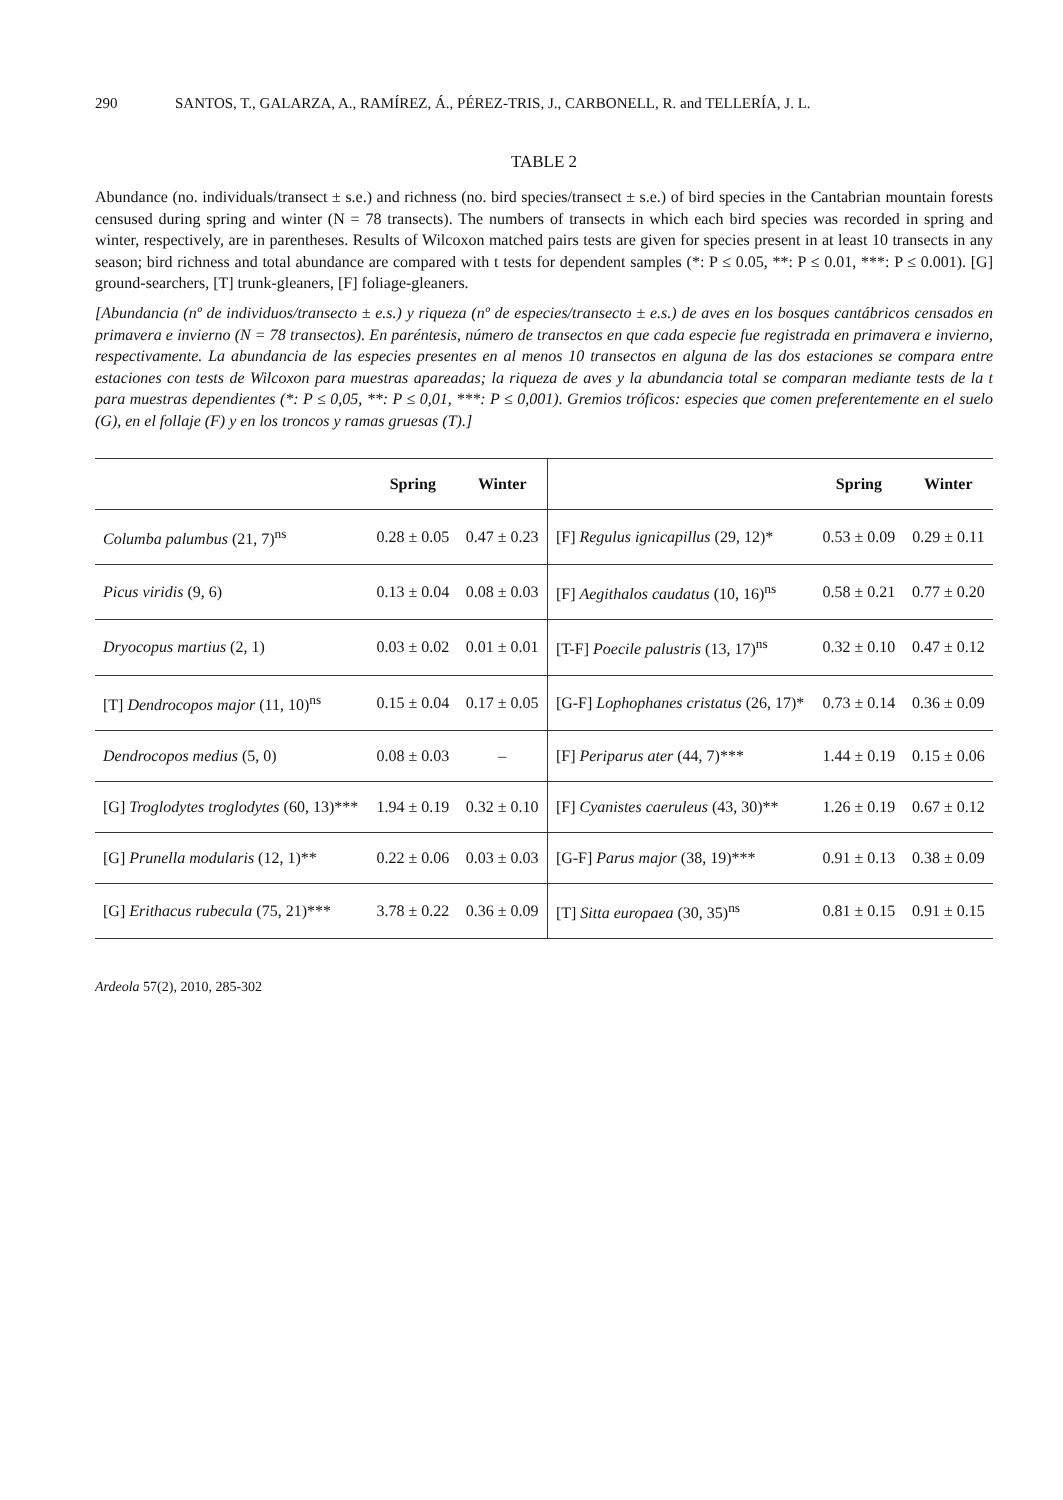290 SANTOS, T., GALARZA, A., RAMÍREZ, Á., PÉREZ-TRIS, J., CARBONELL, R. and TELLERÍA, J. L.
TABLE 2
Abundance (no. individuals/transect ± s.e.) and richness (no. bird species/transect ± s.e.) of bird species in the Cantabrian mountain forests censused during spring and winter (N = 78 transects). The numbers of transects in which each bird species was recorded in spring and winter, respectively, are in parentheses. Results of Wilcoxon matched pairs tests are given for species present in at least 10 transects in any season; bird richness and total abundance are compared with t tests for dependent samples (*: P ≤ 0.05, **: P ≤ 0.01, ***: P ≤ 0.001). [G] ground-searchers, [T] trunk-gleaners, [F] foliage-gleaners.
[Abundancia (nº de individuos/transecto ± e.s.) y riqueza (nº de especies/transecto ± e.s.) de aves en los bosques cantábricos censados en primavera e invierno (N = 78 transectos). En paréntesis, número de transectos en que cada especie fue registrada en primavera e invierno, respectivamente. La abundancia de las especies presentes en al menos 10 transectos en alguna de las dos estaciones se compara entre estaciones con tests de Wilcoxon para muestras apareadas; la riqueza de aves y la abundancia total se comparan mediante tests de la t para muestras dependientes (*: P ≤ 0,05, **: P ≤ 0,01, ***: P ≤ 0,001). Gremios tróficos: especies que comen preferentemente en el suelo (G), en el follaje (F) y en los troncos y ramas gruesas (T).]
| | Spring | Winter | | Spring | Winter |
| --- | --- | --- | --- | --- | --- |
| Columba palumbus (21, 7)<sup>ns</sup> | 0.28 ± 0.05 | 0.47 ± 0.23 | [F] Regulus ignicapillus (29, 12)* | 0.53 ± 0.09 | 0.29 ± 0.11 |
| Picus viridis (9, 6) | 0.13 ± 0.04 | 0.08 ± 0.03 | [F] Aegithalos caudatus (10, 16)<sup>ns</sup> | 0.58 ± 0.21 | 0.77 ± 0.20 |
| Dryocopus martius (2, 1) | 0.03 ± 0.02 | 0.01 ± 0.01 | [T-F] Poecile palustris (13, 17)<sup>ns</sup> | 0.32 ± 0.10 | 0.47 ± 0.12 |
| [T] Dendrocopos major (11, 10)<sup>ns</sup> | 0.15 ± 0.04 | 0.17 ± 0.05 | [G-F] Lophophanes cristatus (26, 17)* | 0.73 ± 0.14 | 0.36 ± 0.09 |
| Dendrocopos medius (5, 0) | 0.08 ± 0.03 | – | [F] Periparus ater (44, 7)*** | 1.44 ± 0.19 | 0.15 ± 0.06 |
| [G] Troglodytes troglodytes (60, 13)*** | 1.94 ± 0.19 | 0.32 ± 0.10 | [F] Cyanistes caeruleus (43, 30)** | 1.26 ± 0.19 | 0.67 ± 0.12 |
| [G] Prunella modularis (12, 1)** | 0.22 ± 0.06 | 0.03 ± 0.03 | [G-F] Parus major (38, 19)*** | 0.91 ± 0.13 | 0.38 ± 0.09 |
| [G] Erithacus rubecula (75, 21)*** | 3.78 ± 0.22 | 0.36 ± 0.09 | [T] Sitta europaea (30, 35)<sup>ns</sup> | 0.81 ± 0.15 | 0.91 ± 0.15 |
Ardeola 57(2), 2010, 285-302